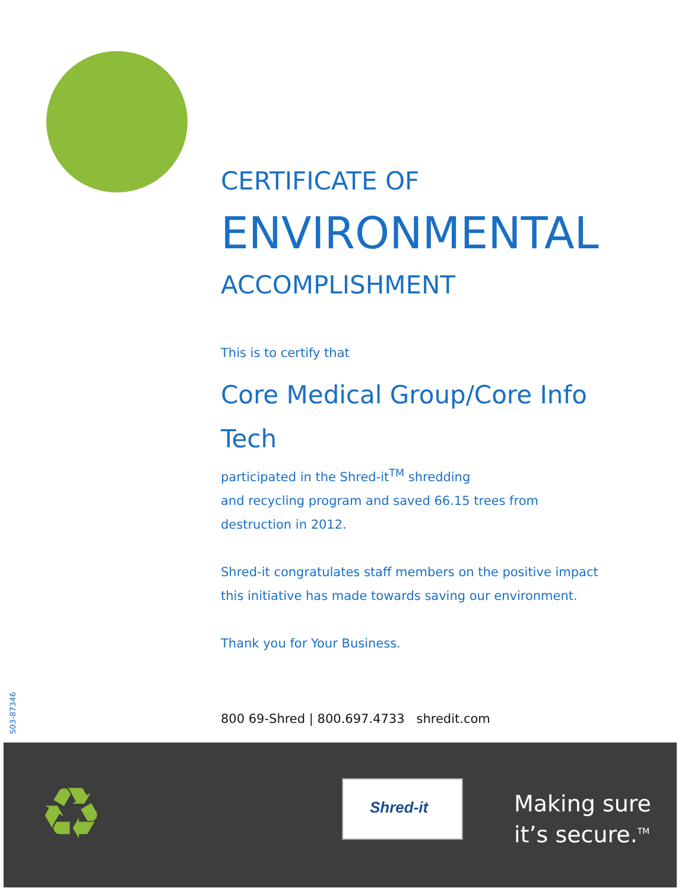S03-87346
CERTIFICATE OF
ENVIRONMENTAL
ACCOMPLISHMENT
This is to certify that
Core Medical Group/Core Info Tech
participated in the Shred-it<sup>TM</sup> shredding
and recycling program and saved 66.15 trees from
destruction in 2012.
Shred-it congratulates staff members on the positive impact
this initiative has made towards saving our environment.
Thank you for Your Business.
800 69-Shred | 800.697.4733 shredit.com
♻ Shred-it
Making sure
it’s secure.<sup>TM</sup>